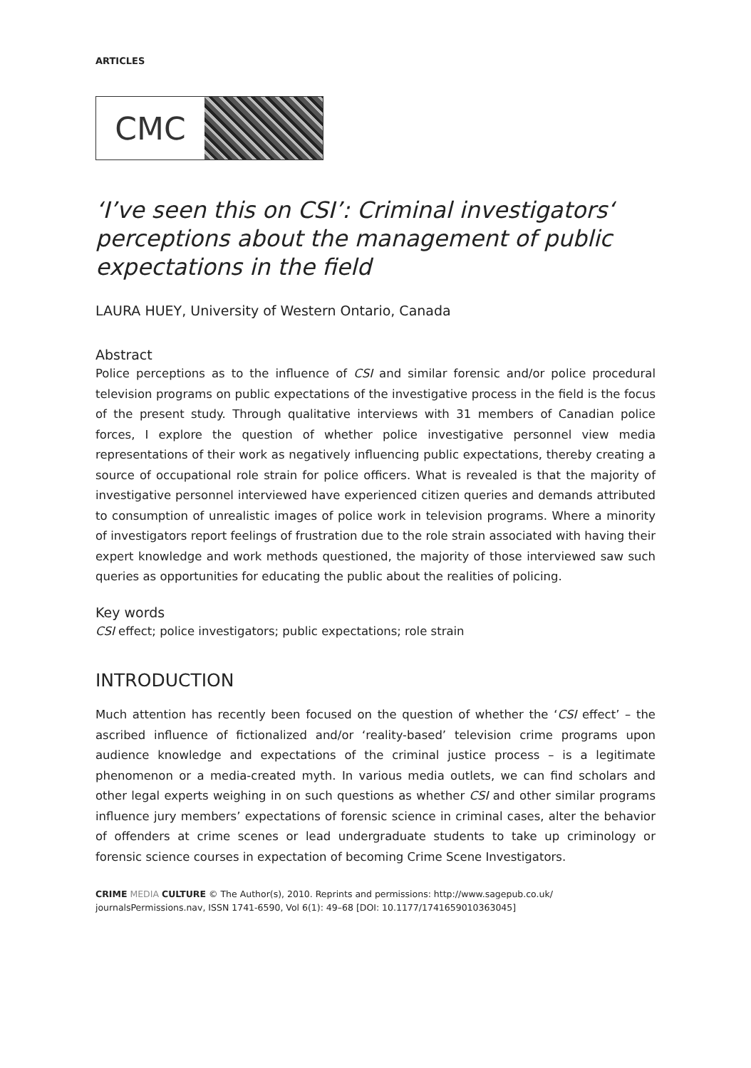ARTICLES
CMC
‘I’ve seen this on CSI’: Criminal investigators‘ perceptions about the management of public expectations in the field
LAURA HUEY, University of Western Ontario, Canada
Abstract
Police perceptions as to the influence of CSI and similar forensic and/or police procedural television programs on public expectations of the investigative process in the field is the focus of the present study. Through qualitative interviews with 31 members of Canadian police forces, I explore the question of whether police investigative personnel view media representations of their work as negatively influencing public expectations, thereby creating a source of occupational role strain for police officers. What is revealed is that the majority of investigative personnel interviewed have experienced citizen queries and demands attributed to consumption of unrealistic images of police work in television programs. Where a minority of investigators report feelings of frustration due to the role strain associated with having their expert knowledge and work methods questioned, the majority of those interviewed saw such queries as opportunities for educating the public about the realities of policing.
Key words
CSI effect; police investigators; public expectations; role strain
INTRODUCTION
Much attention has recently been focused on the question of whether the ‘CSI effect’ – the ascribed influence of fictionalized and/or ‘reality-based’ television crime programs upon audience knowledge and expectations of the criminal justice process – is a legitimate phenomenon or a media-created myth. In various media outlets, we can find scholars and other legal experts weighing in on such questions as whether CSI and other similar programs influence jury members’ expectations of forensic science in criminal cases, alter the behavior of offenders at crime scenes or lead undergraduate students to take up criminology or forensic science courses in expectation of becoming Crime Scene Investigators.
CRIME MEDIA CULTURE © The Author(s), 2010. Reprints and permissions: http://www.sagepub.co.uk/ journalsPermissions.nav, ISSN 1741-6590, Vol 6(1): 49–68 [DOI: 10.1177/1741659010363045]